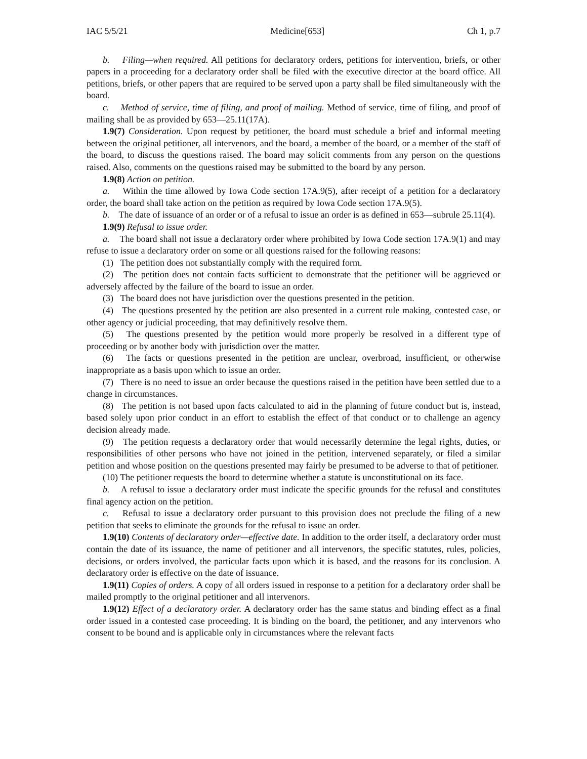IAC 5/5/21 Medicine[653] Ch 1, p.7
b. Filing—when required. All petitions for declaratory orders, petitions for intervention, briefs, or other papers in a proceeding for a declaratory order shall be filed with the executive director at the board office. All petitions, briefs, or other papers that are required to be served upon a party shall be filed simultaneously with the board.
c. Method of service, time of filing, and proof of mailing. Method of service, time of filing, and proof of mailing shall be as provided by 653—25.11(17A).
1.9(7) Consideration. Upon request by petitioner, the board must schedule a brief and informal meeting between the original petitioner, all intervenors, and the board, a member of the board, or a member of the staff of the board, to discuss the questions raised. The board may solicit comments from any person on the questions raised. Also, comments on the questions raised may be submitted to the board by any person.
1.9(8) Action on petition.
a. Within the time allowed by Iowa Code section 17A.9(5), after receipt of a petition for a declaratory order, the board shall take action on the petition as required by Iowa Code section 17A.9(5).
b. The date of issuance of an order or of a refusal to issue an order is as defined in 653—subrule 25.11(4).
1.9(9) Refusal to issue order.
a. The board shall not issue a declaratory order where prohibited by Iowa Code section 17A.9(1) and may refuse to issue a declaratory order on some or all questions raised for the following reasons:
(1) The petition does not substantially comply with the required form.
(2) The petition does not contain facts sufficient to demonstrate that the petitioner will be aggrieved or adversely affected by the failure of the board to issue an order.
(3) The board does not have jurisdiction over the questions presented in the petition.
(4) The questions presented by the petition are also presented in a current rule making, contested case, or other agency or judicial proceeding, that may definitively resolve them.
(5) The questions presented by the petition would more properly be resolved in a different type of proceeding or by another body with jurisdiction over the matter.
(6) The facts or questions presented in the petition are unclear, overbroad, insufficient, or otherwise inappropriate as a basis upon which to issue an order.
(7) There is no need to issue an order because the questions raised in the petition have been settled due to a change in circumstances.
(8) The petition is not based upon facts calculated to aid in the planning of future conduct but is, instead, based solely upon prior conduct in an effort to establish the effect of that conduct or to challenge an agency decision already made.
(9) The petition requests a declaratory order that would necessarily determine the legal rights, duties, or responsibilities of other persons who have not joined in the petition, intervened separately, or filed a similar petition and whose position on the questions presented may fairly be presumed to be adverse to that of petitioner.
(10) The petitioner requests the board to determine whether a statute is unconstitutional on its face.
b. A refusal to issue a declaratory order must indicate the specific grounds for the refusal and constitutes final agency action on the petition.
c. Refusal to issue a declaratory order pursuant to this provision does not preclude the filing of a new petition that seeks to eliminate the grounds for the refusal to issue an order.
1.9(10) Contents of declaratory order—effective date. In addition to the order itself, a declaratory order must contain the date of its issuance, the name of petitioner and all intervenors, the specific statutes, rules, policies, decisions, or orders involved, the particular facts upon which it is based, and the reasons for its conclusion. A declaratory order is effective on the date of issuance.
1.9(11) Copies of orders. A copy of all orders issued in response to a petition for a declaratory order shall be mailed promptly to the original petitioner and all intervenors.
1.9(12) Effect of a declaratory order. A declaratory order has the same status and binding effect as a final order issued in a contested case proceeding. It is binding on the board, the petitioner, and any intervenors who consent to be bound and is applicable only in circumstances where the relevant facts